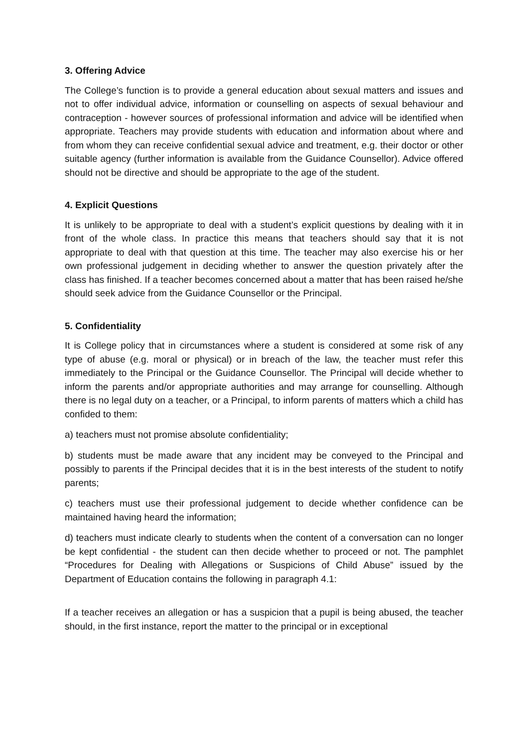3. Offering Advice
The College’s function is to provide a general education about sexual matters and issues and not to offer individual advice, information or counselling on aspects of sexual behaviour and contraception - however sources of professional information and advice will be identified when appropriate. Teachers may provide students with education and information about where and from whom they can receive confidential sexual advice and treatment, e.g. their doctor or other suitable agency (further information is available from the Guidance Counsellor). Advice offered should not be directive and should be appropriate to the age of the student.
4. Explicit Questions
It is unlikely to be appropriate to deal with a student’s explicit questions by dealing with it in front of the whole class. In practice this means that teachers should say that it is not appropriate to deal with that question at this time. The teacher may also exercise his or her own professional judgement in deciding whether to answer the question privately after the class has finished. If a teacher becomes concerned about a matter that has been raised he/she should seek advice from the Guidance Counsellor or the Principal.
5. Confidentiality
It is College policy that in circumstances where a student is considered at some risk of any type of abuse (e.g. moral or physical) or in breach of the law, the teacher must refer this immediately to the Principal or the Guidance Counsellor. The Principal will decide whether to inform the parents and/or appropriate authorities and may arrange for counselling. Although there is no legal duty on a teacher, or a Principal, to inform parents of matters which a child has confided to them:
a) teachers must not promise absolute confidentiality;
b) students must be made aware that any incident may be conveyed to the Principal and possibly to parents if the Principal decides that it is in the best interests of the student to notify parents;
c) teachers must use their professional judgement to decide whether confidence can be maintained having heard the information;
d) teachers must indicate clearly to students when the content of a conversation can no longer be kept confidential - the student can then decide whether to proceed or not. The pamphlet “Procedures for Dealing with Allegations or Suspicions of Child Abuse” issued by the Department of Education contains the following in paragraph 4.1:
If a teacher receives an allegation or has a suspicion that a pupil is being abused, the teacher should, in the first instance, report the matter to the principal or in exceptional